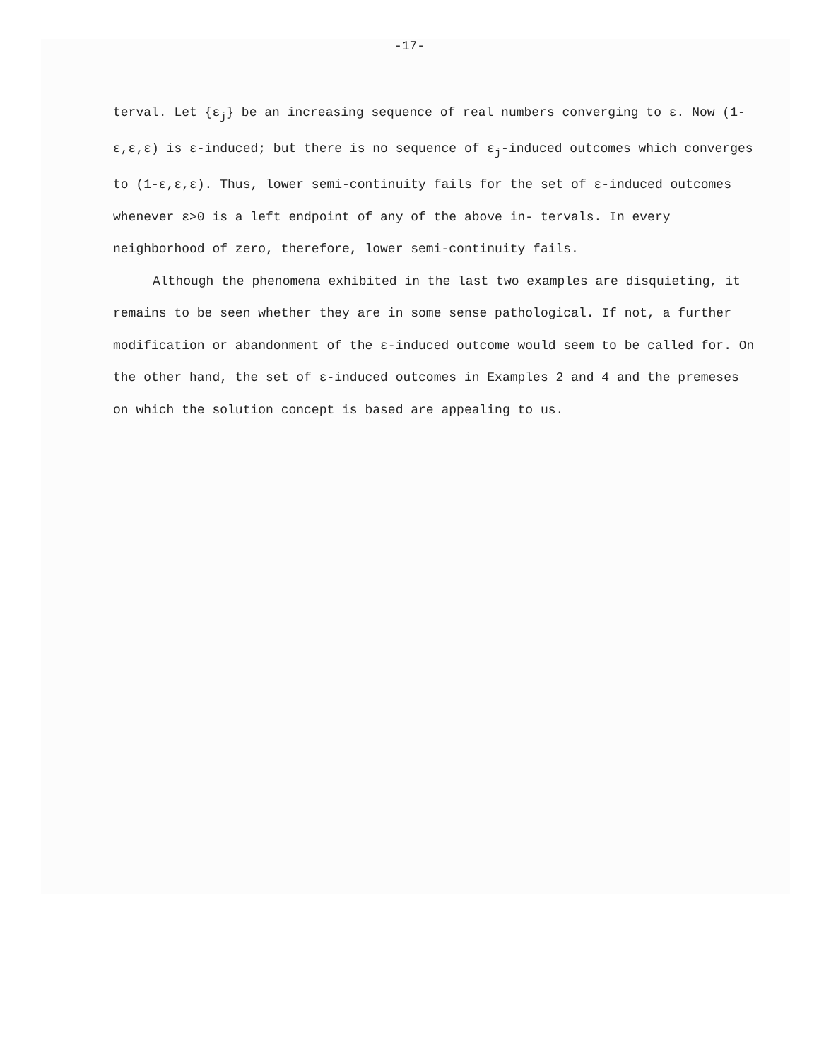-17-
terval. Let {ε<sub>j</sub>} be an increasing sequence of real numbers converging to ε. Now (1-ε,ε,ε) is ε-induced; but there is no sequence of ε<sub>j</sub>-induced outcomes which converges to (1-ε,ε,ε). Thus, lower semi-continuity fails for the set of ε-induced outcomes whenever ε>0 is a left endpoint of any of the above in- tervals. In every neighborhood of zero, therefore, lower semi-continuity fails.
Although the phenomena exhibited in the last two examples are disquieting, it remains to be seen whether they are in some sense pathological. If not, a further modification or abandonment of the ε-induced outcome would seem to be called for. On the other hand, the set of ε-induced outcomes in Examples 2 and 4 and the premeses on which the solution concept is based are appealing to us.